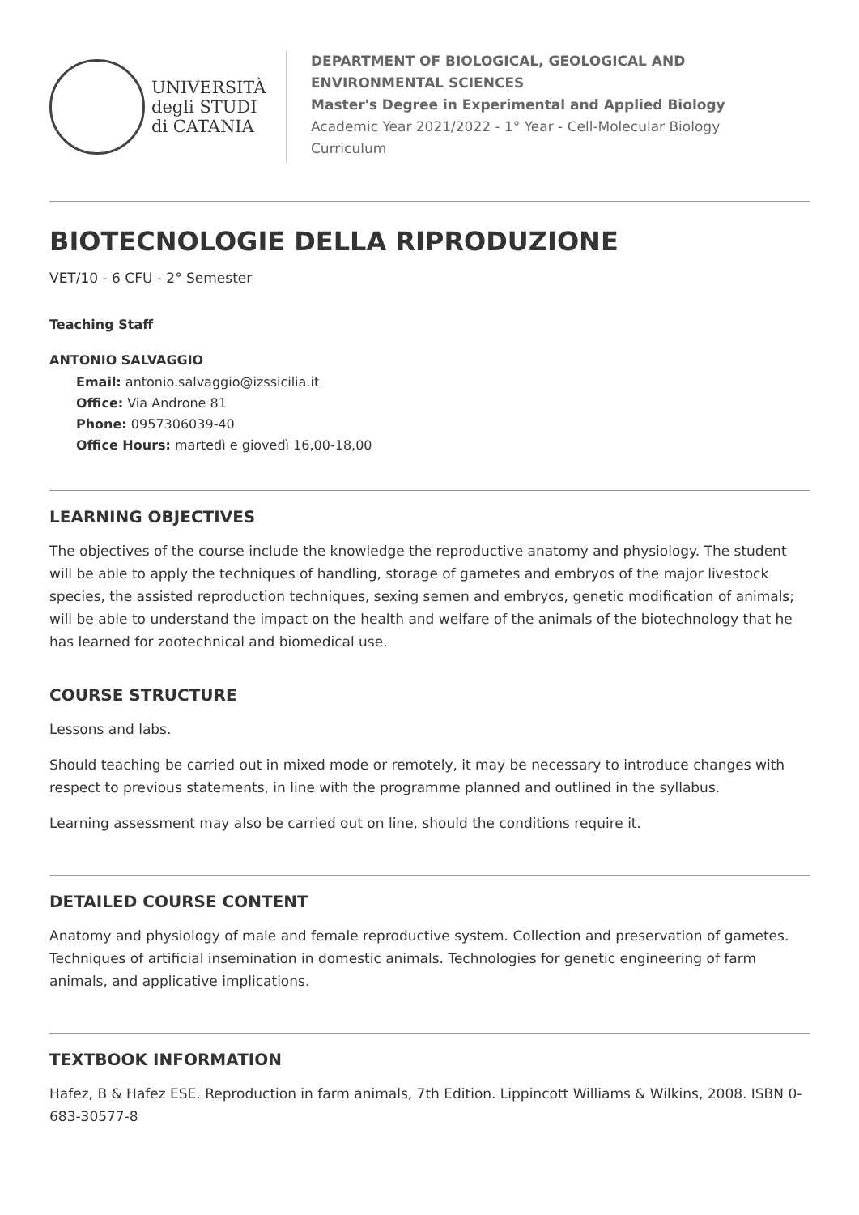UNIVERSITÀ
degli STUDI
di CATANIA
DEPARTMENT OF BIOLOGICAL, GEOLOGICAL AND
ENVIRONMENTAL SCIENCES
Master's Degree in Experimental and Applied Biology
Academic Year 2021/2022 - 1° Year - Cell-Molecular Biology
Curriculum
BIOTECNOLOGIE DELLA RIPRODUZIONE
VET/10 - 6 CFU - 2° Semester
Teaching Staff
ANTONIO SALVAGGIO
Email: antonio.salvaggio@izssicilia.it
Office: Via Androne 81
Phone: 0957306039-40
Office Hours: martedì e giovedì 16,00-18,00
LEARNING OBJECTIVES
The objectives of the course include the knowledge the reproductive anatomy and physiology. The student will be able to apply the techniques of handling, storage of gametes and embryos of the major livestock species, the assisted reproduction techniques, sexing semen and embryos, genetic modification of animals; will be able to understand the impact on the health and welfare of the animals of the biotechnology that he has learned for zootechnical and biomedical use.
COURSE STRUCTURE
Lessons and labs.
Should teaching be carried out in mixed mode or remotely, it may be necessary to introduce changes with respect to previous statements, in line with the programme planned and outlined in the syllabus.
Learning assessment may also be carried out on line, should the conditions require it.
DETAILED COURSE CONTENT
Anatomy and physiology of male and female reproductive system. Collection and preservation of gametes. Techniques of artificial insemination in domestic animals. Technologies for genetic engineering of farm animals, and applicative implications.
TEXTBOOK INFORMATION
Hafez, B & Hafez ESE. Reproduction in farm animals, 7th Edition. Lippincott Williams & Wilkins, 2008. ISBN 0-683-30577-8